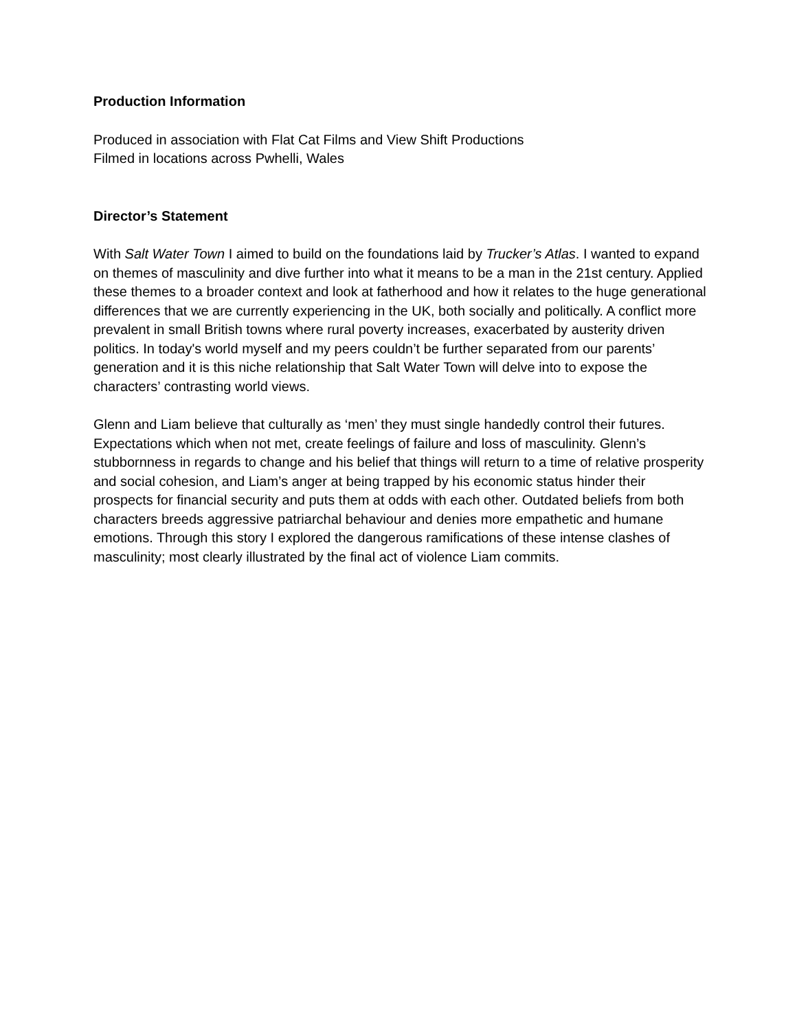Production Information
Produced in association with Flat Cat Films and View Shift Productions
Filmed in locations across Pwhelli, Wales
Director’s Statement
With Salt Water Town I aimed to build on the foundations laid by Trucker’s Atlas. I wanted to expand on themes of masculinity and dive further into what it means to be a man in the 21st century. Applied these themes to a broader context and look at fatherhood and how it relates to the huge generational differences that we are currently experiencing in the UK, both socially and politically. A conflict more prevalent in small British towns where rural poverty increases, exacerbated by austerity driven politics. In today's world myself and my peers couldn’t be further separated from our parents’ generation and it is this niche relationship that Salt Water Town will delve into to expose the characters’ contrasting world views.
Glenn and Liam believe that culturally as ‘men’ they must single handedly control their futures. Expectations which when not met, create feelings of failure and loss of masculinity. Glenn’s stubbornness in regards to change and his belief that things will return to a time of relative prosperity and social cohesion, and Liam’s anger at being trapped by his economic status hinder their prospects for financial security and puts them at odds with each other. Outdated beliefs from both characters breeds aggressive patriarchal behaviour and denies more empathetic and humane emotions. Through this story I explored the dangerous ramifications of these intense clashes of masculinity; most clearly illustrated by the final act of violence Liam commits.